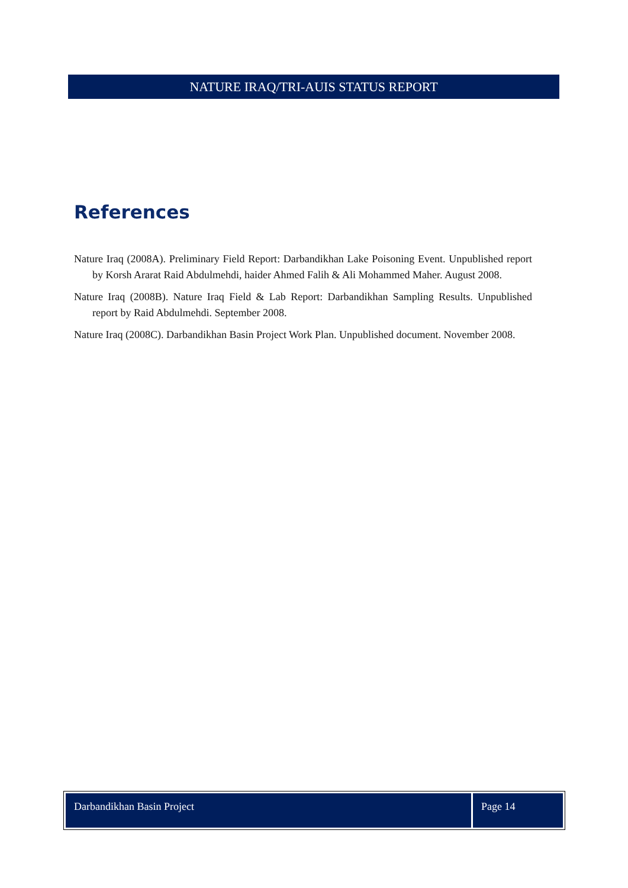NATURE IRAQ/TRI-AUIS STATUS REPORT
References
Nature Iraq (2008A). Preliminary Field Report: Darbandikhan Lake Poisoning Event. Unpublished report by Korsh Ararat Raid Abdulmehdi, haider Ahmed Falih & Ali Mohammed Maher. August 2008.
Nature Iraq (2008B). Nature Iraq Field & Lab Report: Darbandikhan Sampling Results. Unpublished report by Raid Abdulmehdi. September 2008.
Nature Iraq (2008C). Darbandikhan Basin Project Work Plan. Unpublished document. November 2008.
Darbandikhan Basin Project Page 14